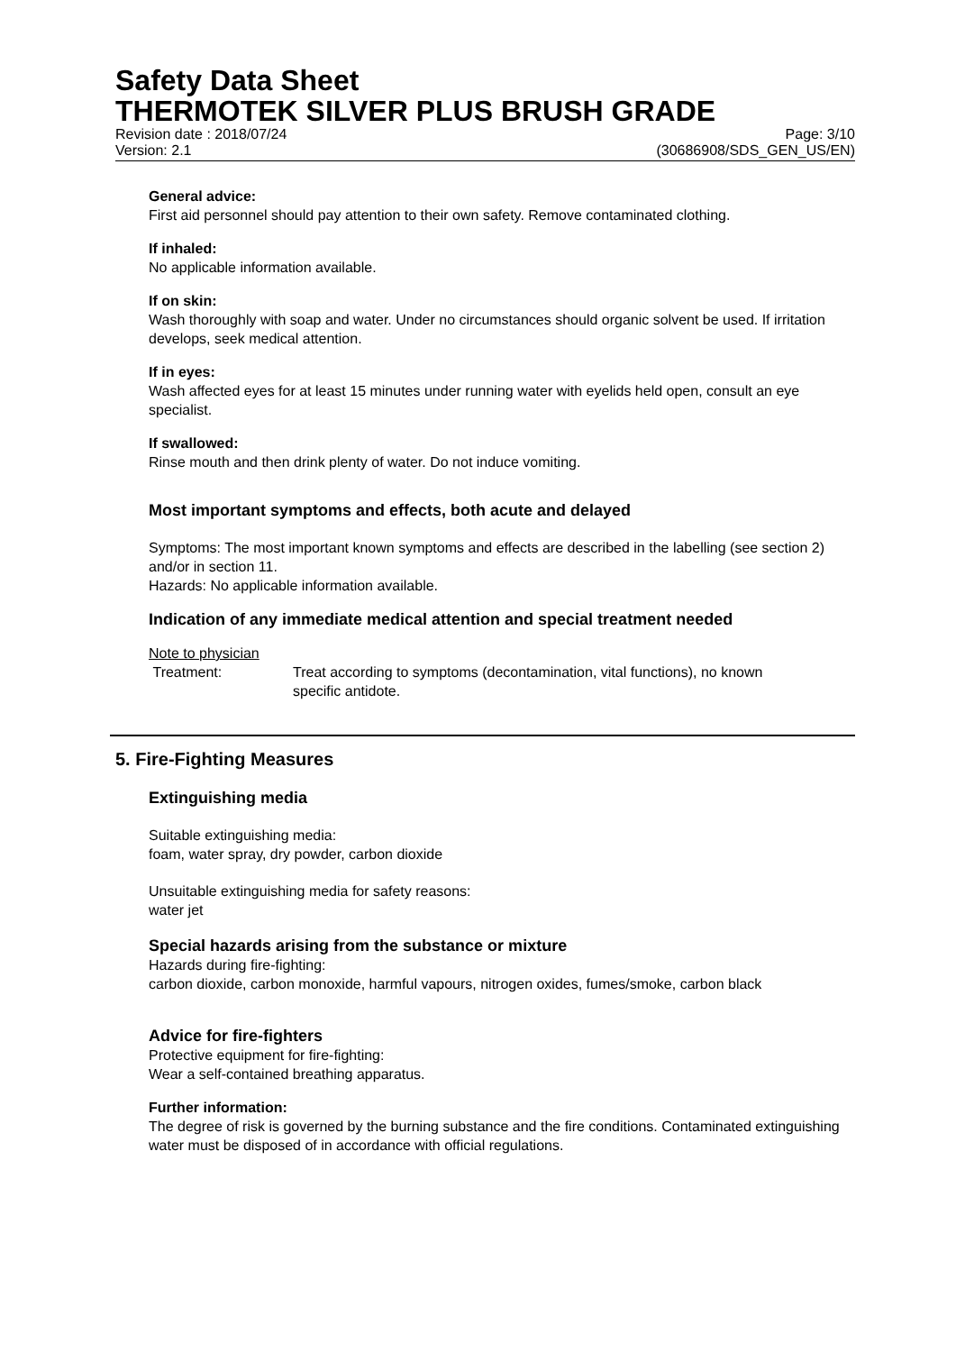Safety Data Sheet
THERMOTEK SILVER PLUS BRUSH GRADE
Revision date : 2018/07/24 Page: 3/10
Version: 2.1 (30686908/SDS_GEN_US/EN)
General advice:
First aid personnel should pay attention to their own safety. Remove contaminated clothing.
If inhaled:
No applicable information available.
If on skin:
Wash thoroughly with soap and water. Under no circumstances should organic solvent be used. If irritation develops, seek medical attention.
If in eyes:
Wash affected eyes for at least 15 minutes under running water with eyelids held open, consult an eye specialist.
If swallowed:
Rinse mouth and then drink plenty of water. Do not induce vomiting.
Most important symptoms and effects, both acute and delayed
Symptoms: The most important known symptoms and effects are described in the labelling (see section 2) and/or in section 11.
Hazards: No applicable information available.
Indication of any immediate medical attention and special treatment needed
Note to physician
Treatment: Treat according to symptoms (decontamination, vital functions), no known specific antidote.
5. Fire-Fighting Measures
Extinguishing media
Suitable extinguishing media:
foam, water spray, dry powder, carbon dioxide
Unsuitable extinguishing media for safety reasons:
water jet
Special hazards arising from the substance or mixture
Hazards during fire-fighting:
carbon dioxide, carbon monoxide, harmful vapours, nitrogen oxides, fumes/smoke, carbon black
Advice for fire-fighters
Protective equipment for fire-fighting:
Wear a self-contained breathing apparatus.
Further information:
The degree of risk is governed by the burning substance and the fire conditions. Contaminated extinguishing water must be disposed of in accordance with official regulations.